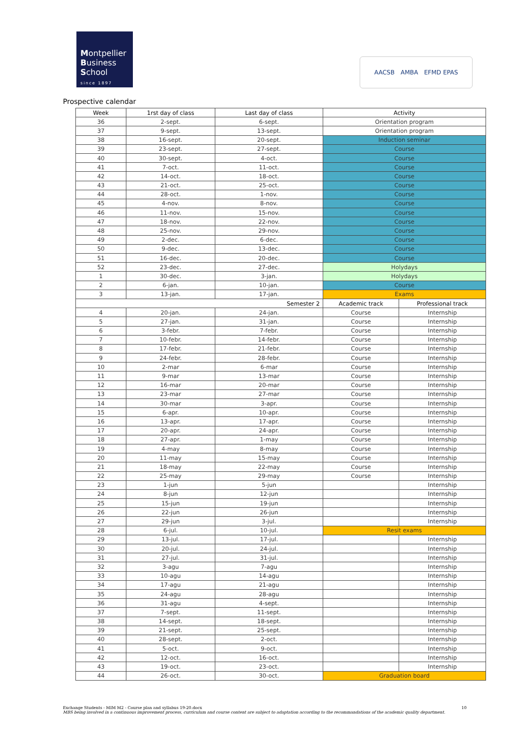Montpellier
Business
School
since 1897
AACSB AMBA EFMD EPAS
Prospective calendar
| Week | 1rst day of class | Last day of class | Activity | |
| --- | --- | --- | --- | --- |
| 36 | 2-sept. | 6-sept. | Orientation program | |
| 37 | 9-sept. | 13-sept. | Orientation program | |
| 38 | 16-sept. | 20-sept. | Induction seminar | |
| 39 | 23-sept. | 27-sept. | Course | |
| 40 | 30-sept. | 4-oct. | Course | |
| 41 | 7-oct. | 11-oct. | Course | |
| 42 | 14-oct. | 18-oct. | Course | |
| 43 | 21-oct. | 25-oct. | Course | |
| 44 | 28-oct. | 1-nov. | Course | |
| 45 | 4-nov. | 8-nov. | Course | |
| 46 | 11-nov. | 15-nov. | Course | |
| 47 | 18-nov. | 22-nov. | Course | |
| 48 | 25-nov. | 29-nov. | Course | |
| 49 | 2-dec. | 6-dec. | Course | |
| 50 | 9-dec. | 13-dec. | Course | |
| 51 | 16-dec. | 20-dec. | Course | |
| 52 | 23-dec. | 27-dec. | Holydays | |
| 1 | 30-dec. | 3-jan. | Holydays | |
| 2 | 6-jan. | 10-jan. | Course | |
| 3 | 13-jan. | 17-jan. | Exams | |
| Semester 2 | | | Academic track | Professional track |
| 4 | 20-jan. | 24-jan. | Course | Internship |
| 5 | 27-jan. | 31-jan. | Course | Internship |
| 6 | 3-febr. | 7-febr. | Course | Internship |
| 7 | 10-febr. | 14-febr. | Course | Internship |
| 8 | 17-febr. | 21-febr. | Course | Internship |
| 9 | 24-febr. | 28-febr. | Course | Internship |
| 10 | 2-mar | 6-mar | Course | Internship |
| 11 | 9-mar | 13-mar | Course | Internship |
| 12 | 16-mar | 20-mar | Course | Internship |
| 13 | 23-mar | 27-mar | Course | Internship |
| 14 | 30-mar | 3-apr. | Course | Internship |
| 15 | 6-apr. | 10-apr. | Course | Internship |
| 16 | 13-apr. | 17-apr. | Course | Internship |
| 17 | 20-apr. | 24-apr. | Course | Internship |
| 18 | 27-apr. | 1-may | Course | Internship |
| 19 | 4-may | 8-may | Course | Internship |
| 20 | 11-may | 15-may | Course | Internship |
| 21 | 18-may | 22-may | Course | Internship |
| 22 | 25-may | 29-may | Course | Internship |
| 23 | 1-jun | 5-jun | | Internship |
| 24 | 8-jun | 12-jun | | Internship |
| 25 | 15-jun | 19-jun | | Internship |
| 26 | 22-jun | 26-jun | | Internship |
| 27 | 29-jun | 3-jul. | | Internship |
| 28 | 6-jul. | 10-jul. | Resit exams | |
| 29 | 13-jul. | 17-jul. | | Internship |
| 30 | 20-jul. | 24-jul. | | Internship |
| 31 | 27-jul. | 31-jul. | | Internship |
| 32 | 3-agu | 7-agu | | Internship |
| 33 | 10-agu | 14-agu | | Internship |
| 34 | 17-agu | 21-agu | | Internship |
| 35 | 24-agu | 28-agu | | Internship |
| 36 | 31-agu | 4-sept. | | Internship |
| 37 | 7-sept. | 11-sept. | | Internship |
| 38 | 14-sept. | 18-sept. | | Internship |
| 39 | 21-sept. | 25-sept. | | Internship |
| 40 | 28-sept. | 2-oct. | | Internship |
| 41 | 5-oct. | 9-oct. | | Internship |
| 42 | 12-oct. | 16-oct. | | Internship |
| 43 | 19-oct. | 23-oct. | | Internship |
| 44 | 26-oct. | 30-oct. | Graduation board | |
Exchange Students - MIM M2 - Course plan and syllabus 19-20.docx 10
MBS being involved in a continuous improvement process, curriculum and course content are subject to adaptation according to the recommandations of the academic quality department.